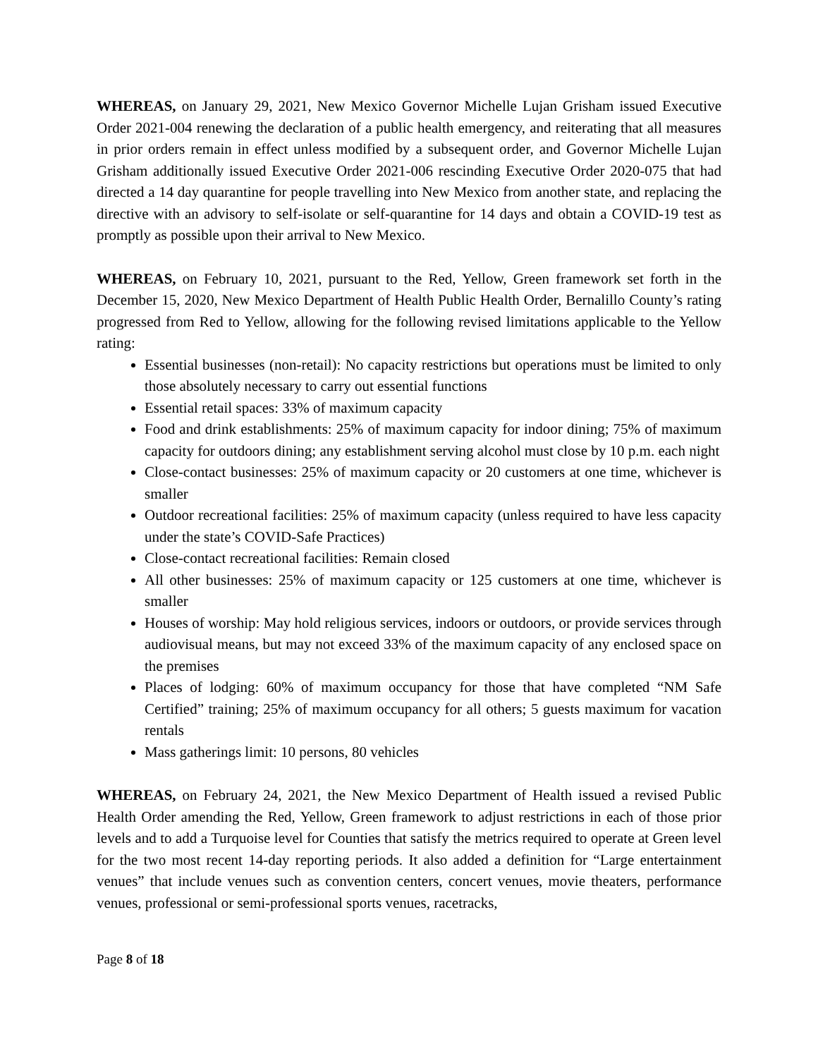WHEREAS, on January 29, 2021, New Mexico Governor Michelle Lujan Grisham issued Executive Order 2021-004 renewing the declaration of a public health emergency, and reiterating that all measures in prior orders remain in effect unless modified by a subsequent order, and Governor Michelle Lujan Grisham additionally issued Executive Order 2021-006 rescinding Executive Order 2020-075 that had directed a 14 day quarantine for people travelling into New Mexico from another state, and replacing the directive with an advisory to self-isolate or self-quarantine for 14 days and obtain a COVID-19 test as promptly as possible upon their arrival to New Mexico.
WHEREAS, on February 10, 2021, pursuant to the Red, Yellow, Green framework set forth in the December 15, 2020, New Mexico Department of Health Public Health Order, Bernalillo County’s rating progressed from Red to Yellow, allowing for the following revised limitations applicable to the Yellow rating:
Essential businesses (non-retail): No capacity restrictions but operations must be limited to only those absolutely necessary to carry out essential functions
Essential retail spaces: 33% of maximum capacity
Food and drink establishments: 25% of maximum capacity for indoor dining; 75% of maximum capacity for outdoors dining; any establishment serving alcohol must close by 10 p.m. each night
Close-contact businesses: 25% of maximum capacity or 20 customers at one time, whichever is smaller
Outdoor recreational facilities: 25% of maximum capacity (unless required to have less capacity under the state’s COVID-Safe Practices)
Close-contact recreational facilities: Remain closed
All other businesses: 25% of maximum capacity or 125 customers at one time, whichever is smaller
Houses of worship: May hold religious services, indoors or outdoors, or provide services through audiovisual means, but may not exceed 33% of the maximum capacity of any enclosed space on the premises
Places of lodging: 60% of maximum occupancy for those that have completed “NM Safe Certified” training; 25% of maximum occupancy for all others; 5 guests maximum for vacation rentals
Mass gatherings limit: 10 persons, 80 vehicles
WHEREAS, on February 24, 2021, the New Mexico Department of Health issued a revised Public Health Order amending the Red, Yellow, Green framework to adjust restrictions in each of those prior levels and to add a Turquoise level for Counties that satisfy the metrics required to operate at Green level for the two most recent 14-day reporting periods. It also added a definition for “Large entertainment venues” that include venues such as convention centers, concert venues, movie theaters, performance venues, professional or semi-professional sports venues, racetracks,
Page 8 of 18